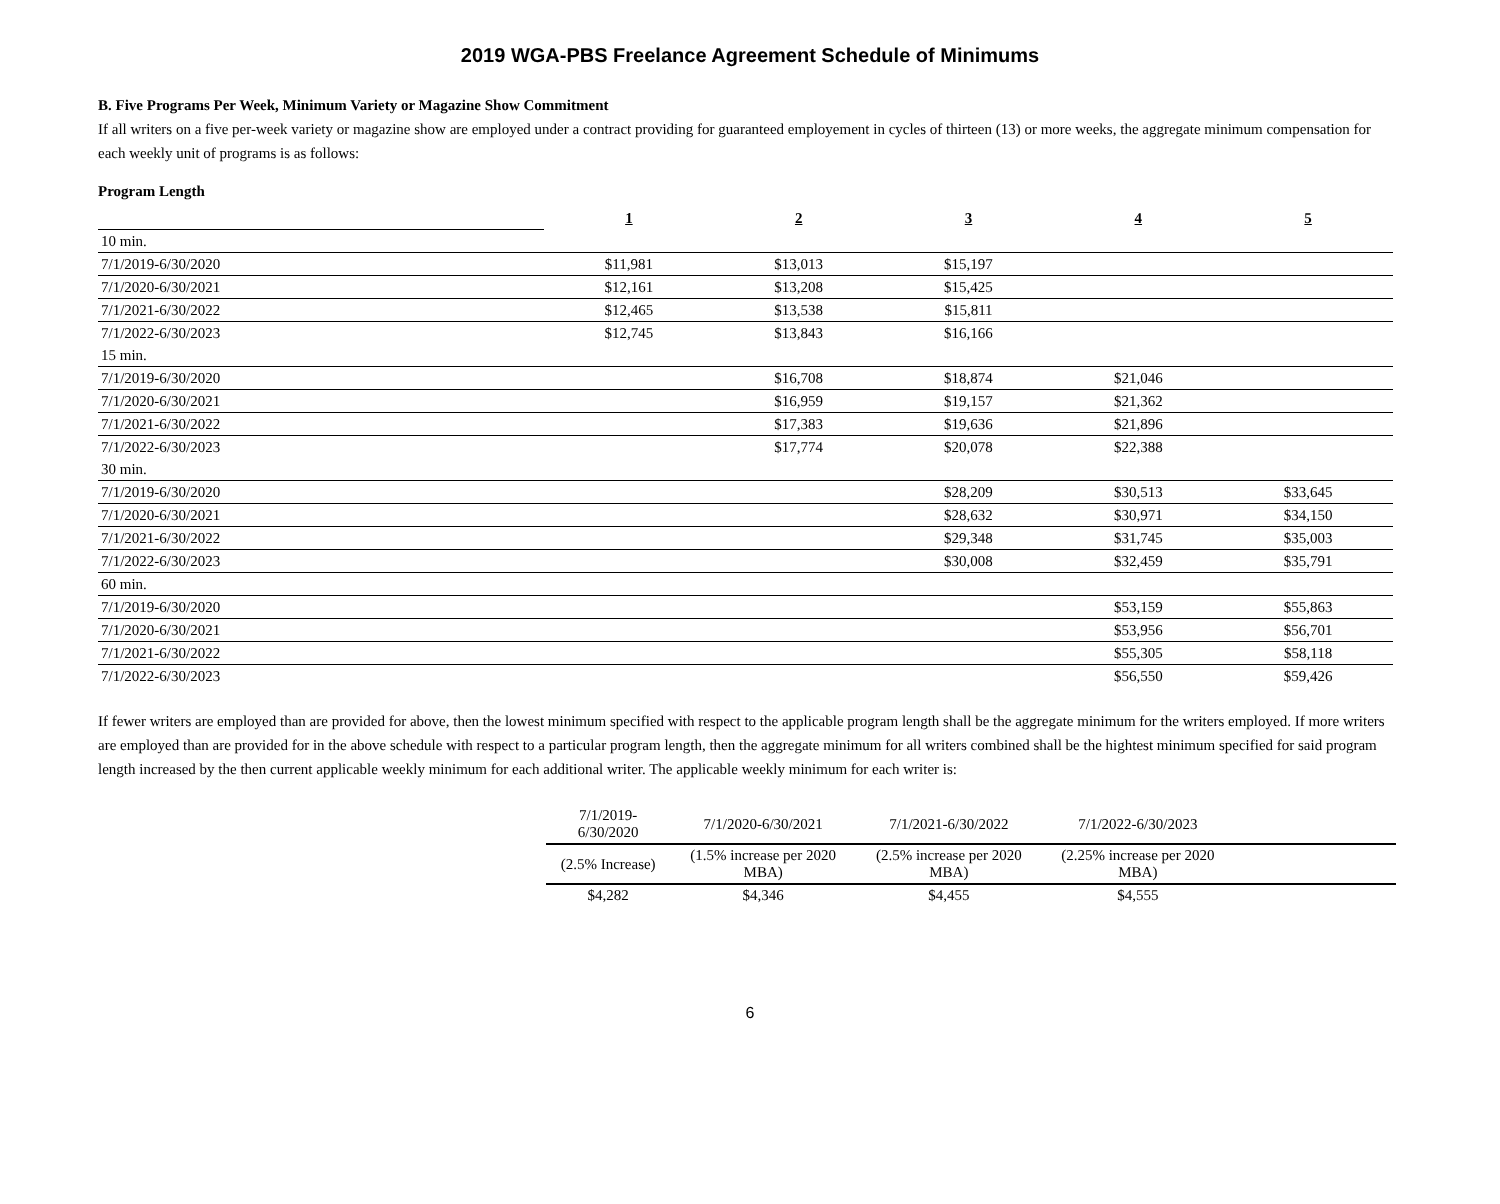2019 WGA-PBS Freelance Agreement Schedule of Minimums
B. Five Programs Per Week, Minimum Variety or Magazine Show Commitment
If all writers on a five per-week variety or magazine show are employed under a contract providing for guaranteed employement in cycles of thirteen (13) or more weeks, the aggregate minimum compensation for each weekly unit of programs is as follows:
Program Length
| | 1 | 2 | 3 | 4 | 5 |
| 10 min. | | | | | |
| 7/1/2019-6/30/2020 | $11,981 | $13,013 | $15,197 | | |
| 7/1/2020-6/30/2021 | $12,161 | $13,208 | $15,425 | | |
| 7/1/2021-6/30/2022 | $12,465 | $13,538 | $15,811 | | |
| 7/1/2022-6/30/2023 | $12,745 | $13,843 | $16,166 | | |
| 15 min. | | | | | |
| 7/1/2019-6/30/2020 | | $16,708 | $18,874 | $21,046 | |
| 7/1/2020-6/30/2021 | | $16,959 | $19,157 | $21,362 | |
| 7/1/2021-6/30/2022 | | $17,383 | $19,636 | $21,896 | |
| 7/1/2022-6/30/2023 | | $17,774 | $20,078 | $22,388 | |
| 30 min. | | | | | |
| 7/1/2019-6/30/2020 | | | $28,209 | $30,513 | $33,645 |
| 7/1/2020-6/30/2021 | | | $28,632 | $30,971 | $34,150 |
| 7/1/2021-6/30/2022 | | | $29,348 | $31,745 | $35,003 |
| 7/1/2022-6/30/2023 | | | $30,008 | $32,459 | $35,791 |
| 60 min. | | | | | |
| 7/1/2019-6/30/2020 | | | | $53,159 | $55,863 |
| 7/1/2020-6/30/2021 | | | | $53,956 | $56,701 |
| 7/1/2021-6/30/2022 | | | | $55,305 | $58,118 |
| 7/1/2022-6/30/2023 | | | | $56,550 | $59,426 |
If fewer writers are employed than are provided for above, then the lowest minimum specified with respect to the applicable program length shall be the aggregate minimum for the writers employed. If more writers are employed than are provided for in the above schedule with respect to a particular program length, then the aggregate minimum for all writers combined shall be the hightest minimum specified for said program length increased by the then current applicable weekly minimum for each additional writer. The applicable weekly minimum for each writer is:
| 7/1/2019-6/30/2020 | 7/1/2020-6/30/2021 | 7/1/2021-6/30/2022 | 7/1/2022-6/30/2023 | |
| (2.5% Increase) | (1.5% increase per 2020 MBA) | (2.5% increase per 2020 MBA) | (2.25% increase per 2020 MBA) | |
| $4,282 | $4,346 | $4,455 | $4,555 | |
6